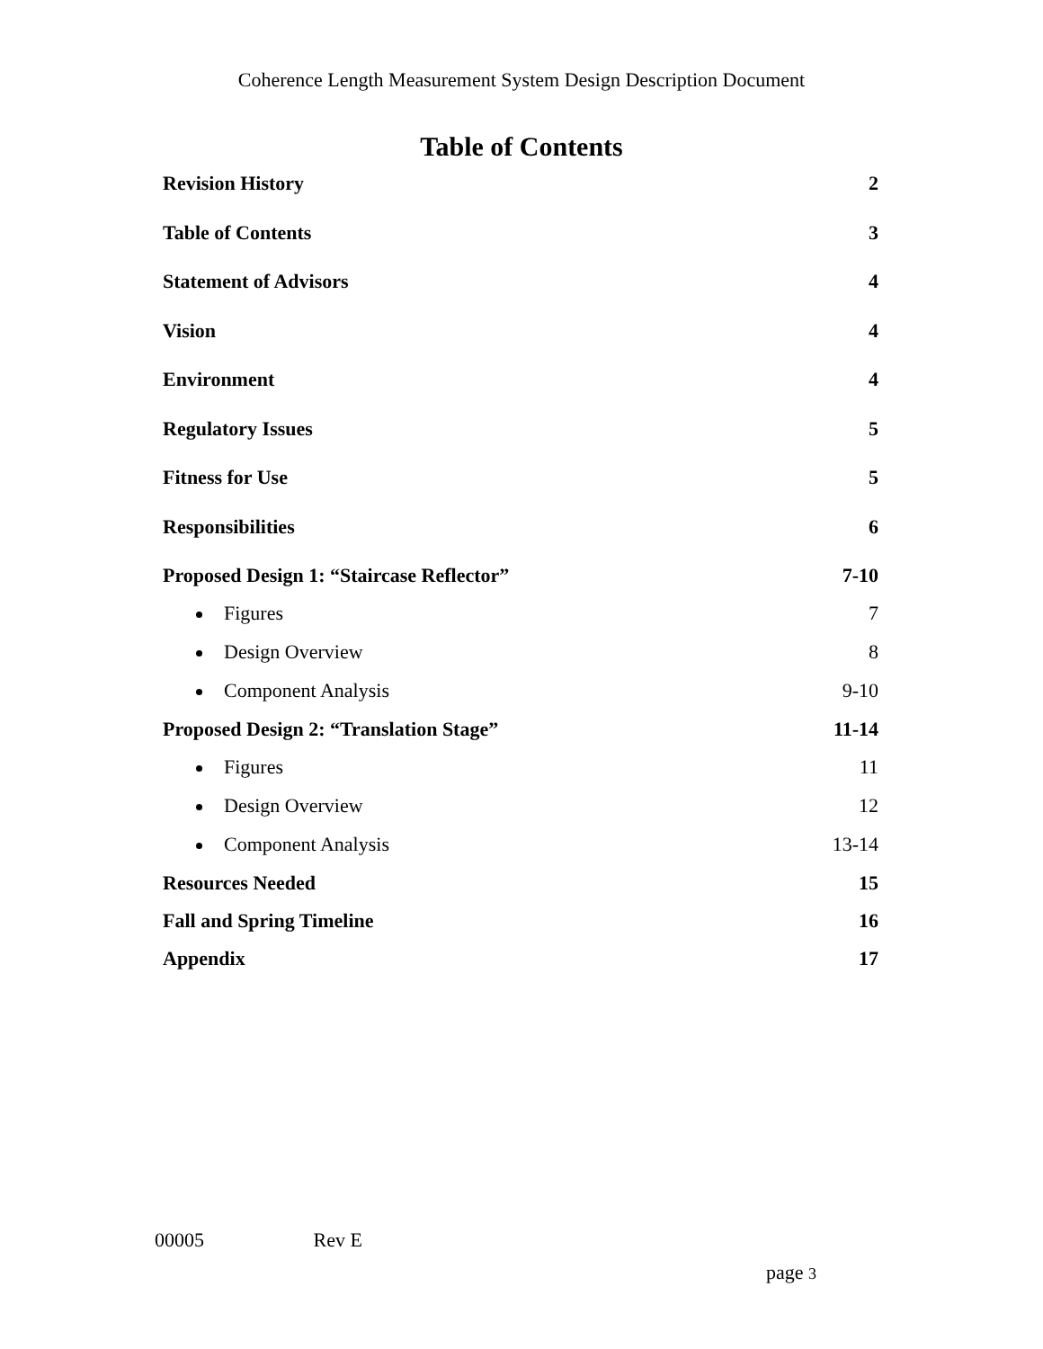Coherence Length Measurement System Design Description Document
Table of Contents
Revision History 2
Table of Contents 3
Statement of Advisors 4
Vision 4
Environment 4
Regulatory Issues 5
Fitness for Use 5
Responsibilities 6
Proposed Design 1: “Staircase Reflector” 7-10
Figures 7
Design Overview 8
Component Analysis 9-10
Proposed Design 2: “Translation Stage” 11-14
Figures 11
Design Overview 12
Component Analysis 13-14
Resources Needed 15
Fall and Spring Timeline 16
Appendix 17
00005 Rev E
page 3